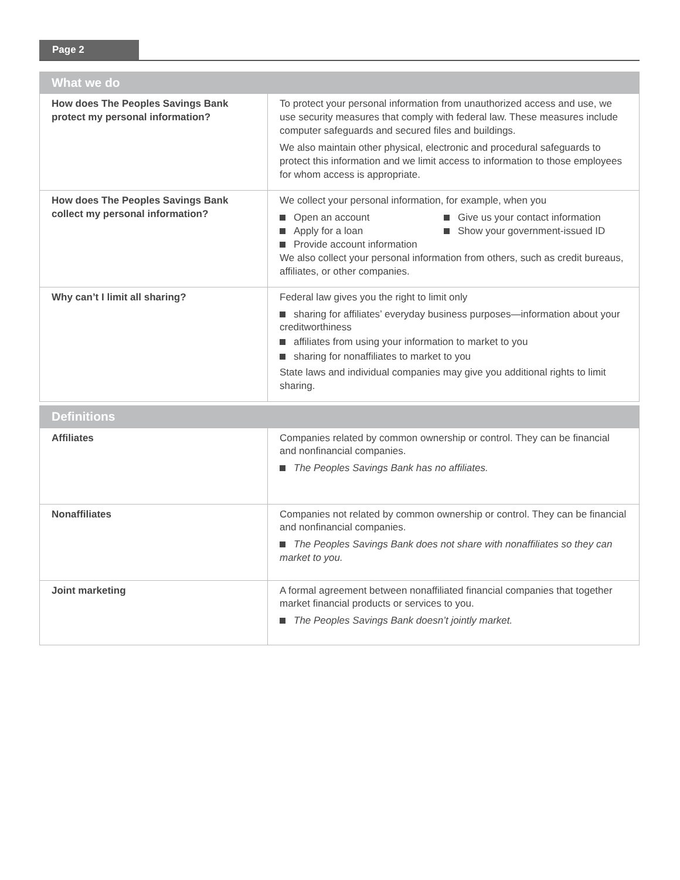Page 2
| What we do | |
| --- | --- |
| How does The Peoples Savings Bank protect my personal information? | To protect your personal information from unauthorized access and use, we use security measures that comply with federal law. These measures include computer safeguards and secured files and buildings. We also maintain other physical, electronic and procedural safeguards to protect this information and we limit access to information to those employees for whom access is appropriate. |
| How does The Peoples Savings Bank collect my personal information? | We collect your personal information, for example, when you Open an account Give us your contact information Apply for a loan Show your government-issued ID Provide account information We also collect your personal information from others, such as credit bureaus, affiliates, or other companies. |
| Why can’t I limit all sharing? | Federal law gives you the right to limit only sharing for affiliates’ everyday business purposes—information about your creditworthiness affiliates from using your information to market to you sharing for nonaffiliates to market to you State laws and individual companies may give you additional rights to limit sharing. |
| Definitions | |
| --- | --- |
| Affiliates | Companies related by common ownership or control. They can be financial and nonfinancial companies. The Peoples Savings Bank has no affiliates. |
| Nonaffiliates | Companies not related by common ownership or control. They can be financial and nonfinancial companies. The Peoples Savings Bank does not share with nonaffiliates so they can market to you. |
| Joint marketing | A formal agreement between nonaffiliated financial companies that together market financial products or services to you. The Peoples Savings Bank doesn’t jointly market. |